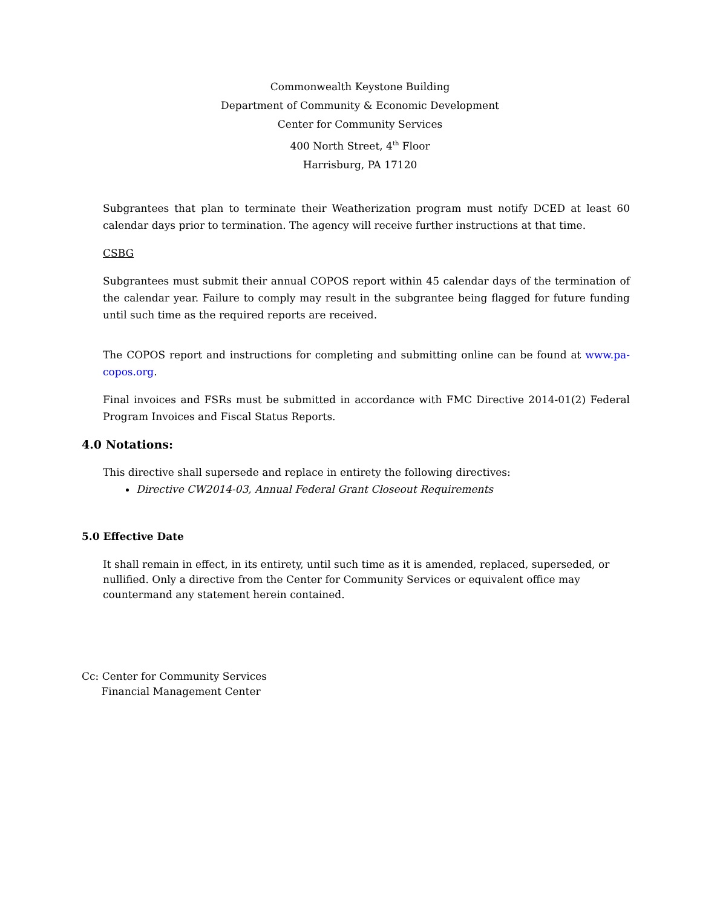Commonwealth Keystone Building
Department of Community & Economic Development
Center for Community Services
400 North Street, 4<sup>th</sup> Floor
Harrisburg, PA 17120
Subgrantees that plan to terminate their Weatherization program must notify DCED at least 60 calendar days prior to termination. The agency will receive further instructions at that time.
CSBG
Subgrantees must submit their annual COPOS report within 45 calendar days of the termination of the calendar year. Failure to comply may result in the subgrantee being flagged for future funding until such time as the required reports are received.
The COPOS report and instructions for completing and submitting online can be found at www.pa-copos.org.
Final invoices and FSRs must be submitted in accordance with FMC Directive 2014-01(2) Federal Program Invoices and Fiscal Status Reports.
4.0 Notations:
This directive shall supersede and replace in entirety the following directives:
Directive CW2014-03, Annual Federal Grant Closeout Requirements
5.0 Effective Date
It shall remain in effect, in its entirety, until such time as it is amended, replaced, superseded, or nullified. Only a directive from the Center for Community Services or equivalent office may countermand any statement herein contained.
Cc: Center for Community Services
Financial Management Center